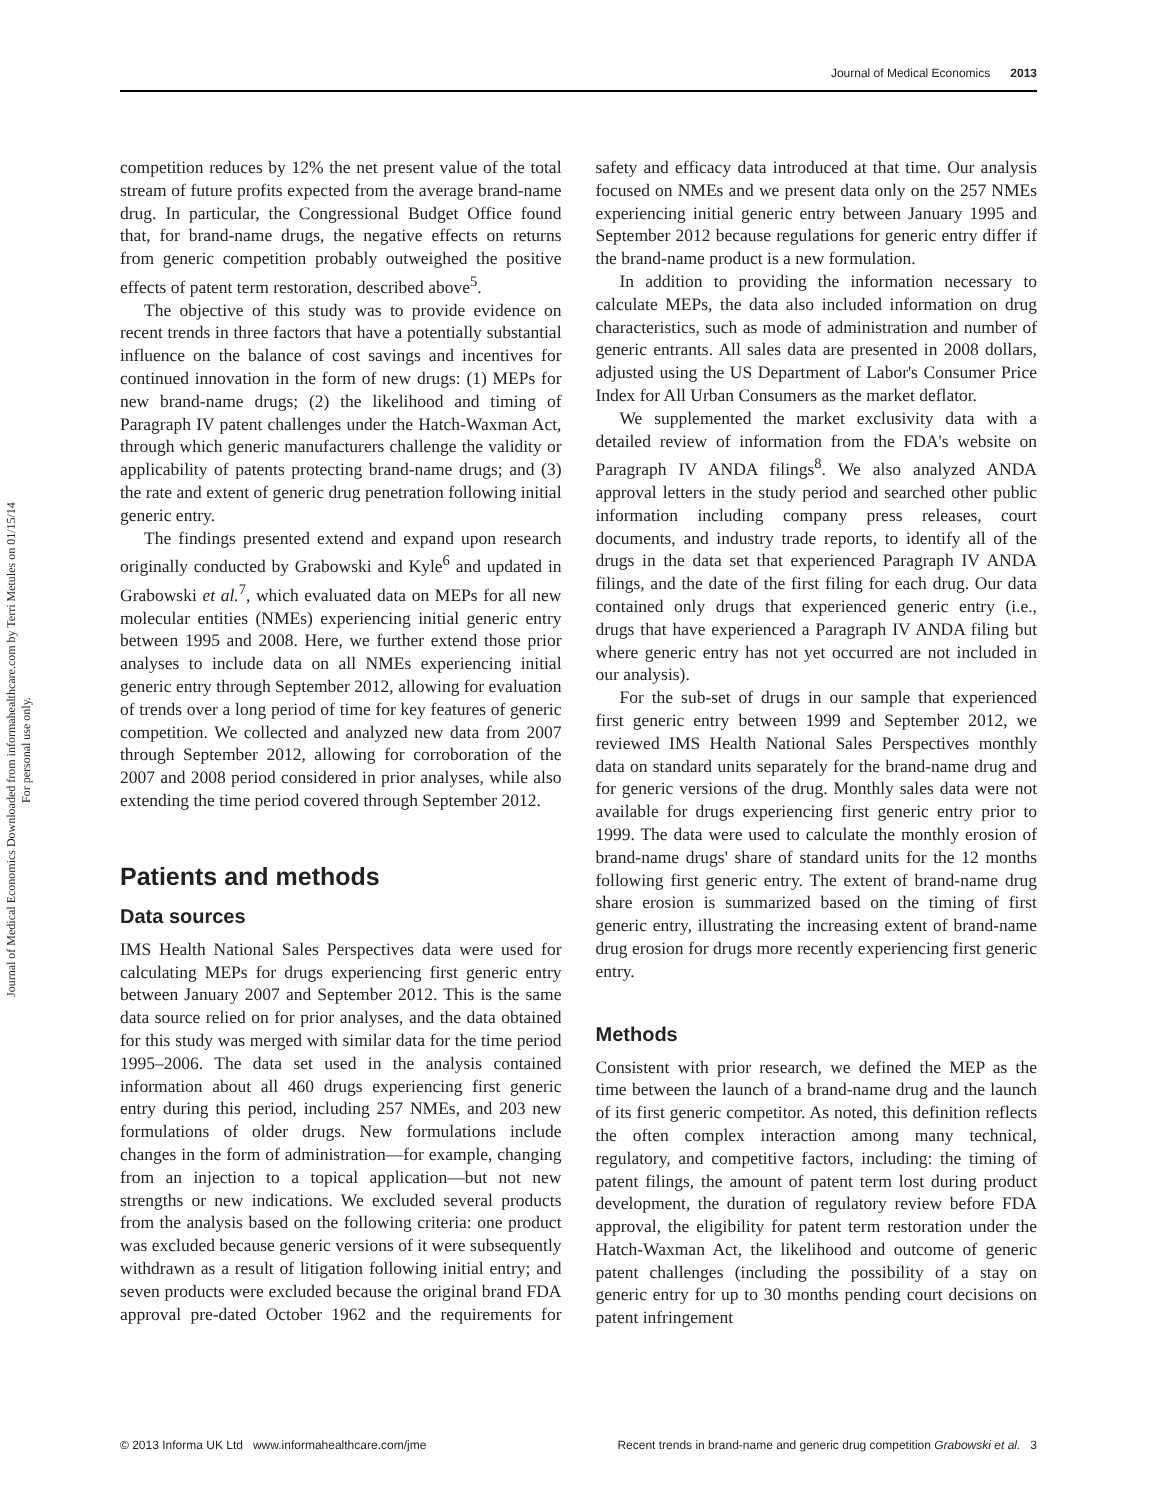Journal of Medical Economics 2013
Journal of Medical Economics Downloaded from informahealthcare.com by Terri Metules on 01/15/14
For personal use only.
competition reduces by 12% the net present value of the total stream of future profits expected from the average brand-name drug. In particular, the Congressional Budget Office found that, for brand-name drugs, the negative effects on returns from generic competition probably outweighed the positive effects of patent term restoration, described above<sup>5</sup>.
The objective of this study was to provide evidence on recent trends in three factors that have a potentially substantial influence on the balance of cost savings and incentives for continued innovation in the form of new drugs: (1) MEPs for new brand-name drugs; (2) the likelihood and timing of Paragraph IV patent challenges under the Hatch-Waxman Act, through which generic manufacturers challenge the validity or applicability of patents protecting brand-name drugs; and (3) the rate and extent of generic drug penetration following initial generic entry.
The findings presented extend and expand upon research originally conducted by Grabowski and Kyle<sup>6</sup> and updated in Grabowski et al.<sup>7</sup>, which evaluated data on MEPs for all new molecular entities (NMEs) experiencing initial generic entry between 1995 and 2008. Here, we further extend those prior analyses to include data on all NMEs experiencing initial generic entry through September 2012, allowing for evaluation of trends over a long period of time for key features of generic competition. We collected and analyzed new data from 2007 through September 2012, allowing for corroboration of the 2007 and 2008 period considered in prior analyses, while also extending the time period covered through September 2012.
Patients and methods
Data sources
IMS Health National Sales Perspectives data were used for calculating MEPs for drugs experiencing first generic entry between January 2007 and September 2012. This is the same data source relied on for prior analyses, and the data obtained for this study was merged with similar data for the time period 1995–2006. The data set used in the analysis contained information about all 460 drugs experiencing first generic entry during this period, including 257 NMEs, and 203 new formulations of older drugs. New formulations include changes in the form of administration—for example, changing from an injection to a topical application—but not new strengths or new indications. We excluded several products from the analysis based on the following criteria: one product was excluded because generic versions of it were subsequently withdrawn as a result of litigation following initial entry; and seven products were excluded because the original brand FDA approval pre-dated October 1962 and the requirements for safety and efficacy data introduced at that time. Our analysis focused on NMEs and we present data only on the 257 NMEs experiencing initial generic entry between January 1995 and September 2012 because regulations for generic entry differ if the brand-name product is a new formulation.
In addition to providing the information necessary to calculate MEPs, the data also included information on drug characteristics, such as mode of administration and number of generic entrants. All sales data are presented in 2008 dollars, adjusted using the US Department of Labor's Consumer Price Index for All Urban Consumers as the market deflator.
We supplemented the market exclusivity data with a detailed review of information from the FDA's website on Paragraph IV ANDA filings<sup>8</sup>. We also analyzed ANDA approval letters in the study period and searched other public information including company press releases, court documents, and industry trade reports, to identify all of the drugs in the data set that experienced Paragraph IV ANDA filings, and the date of the first filing for each drug. Our data contained only drugs that experienced generic entry (i.e., drugs that have experienced a Paragraph IV ANDA filing but where generic entry has not yet occurred are not included in our analysis).
For the sub-set of drugs in our sample that experienced first generic entry between 1999 and September 2012, we reviewed IMS Health National Sales Perspectives monthly data on standard units separately for the brand-name drug and for generic versions of the drug. Monthly sales data were not available for drugs experiencing first generic entry prior to 1999. The data were used to calculate the monthly erosion of brand-name drugs' share of standard units for the 12 months following first generic entry. The extent of brand-name drug share erosion is summarized based on the timing of first generic entry, illustrating the increasing extent of brand-name drug erosion for drugs more recently experiencing first generic entry.
Methods
Consistent with prior research, we defined the MEP as the time between the launch of a brand-name drug and the launch of its first generic competitor. As noted, this definition reflects the often complex interaction among many technical, regulatory, and competitive factors, including: the timing of patent filings, the amount of patent term lost during product development, the duration of regulatory review before FDA approval, the eligibility for patent term restoration under the Hatch-Waxman Act, the likelihood and outcome of generic patent challenges (including the possibility of a stay on generic entry for up to 30 months pending court decisions on patent infringement
© 2013 Informa UK Ltd www.informahealthcare.com/jme Recent trends in brand-name and generic drug competition Grabowski et al. 3